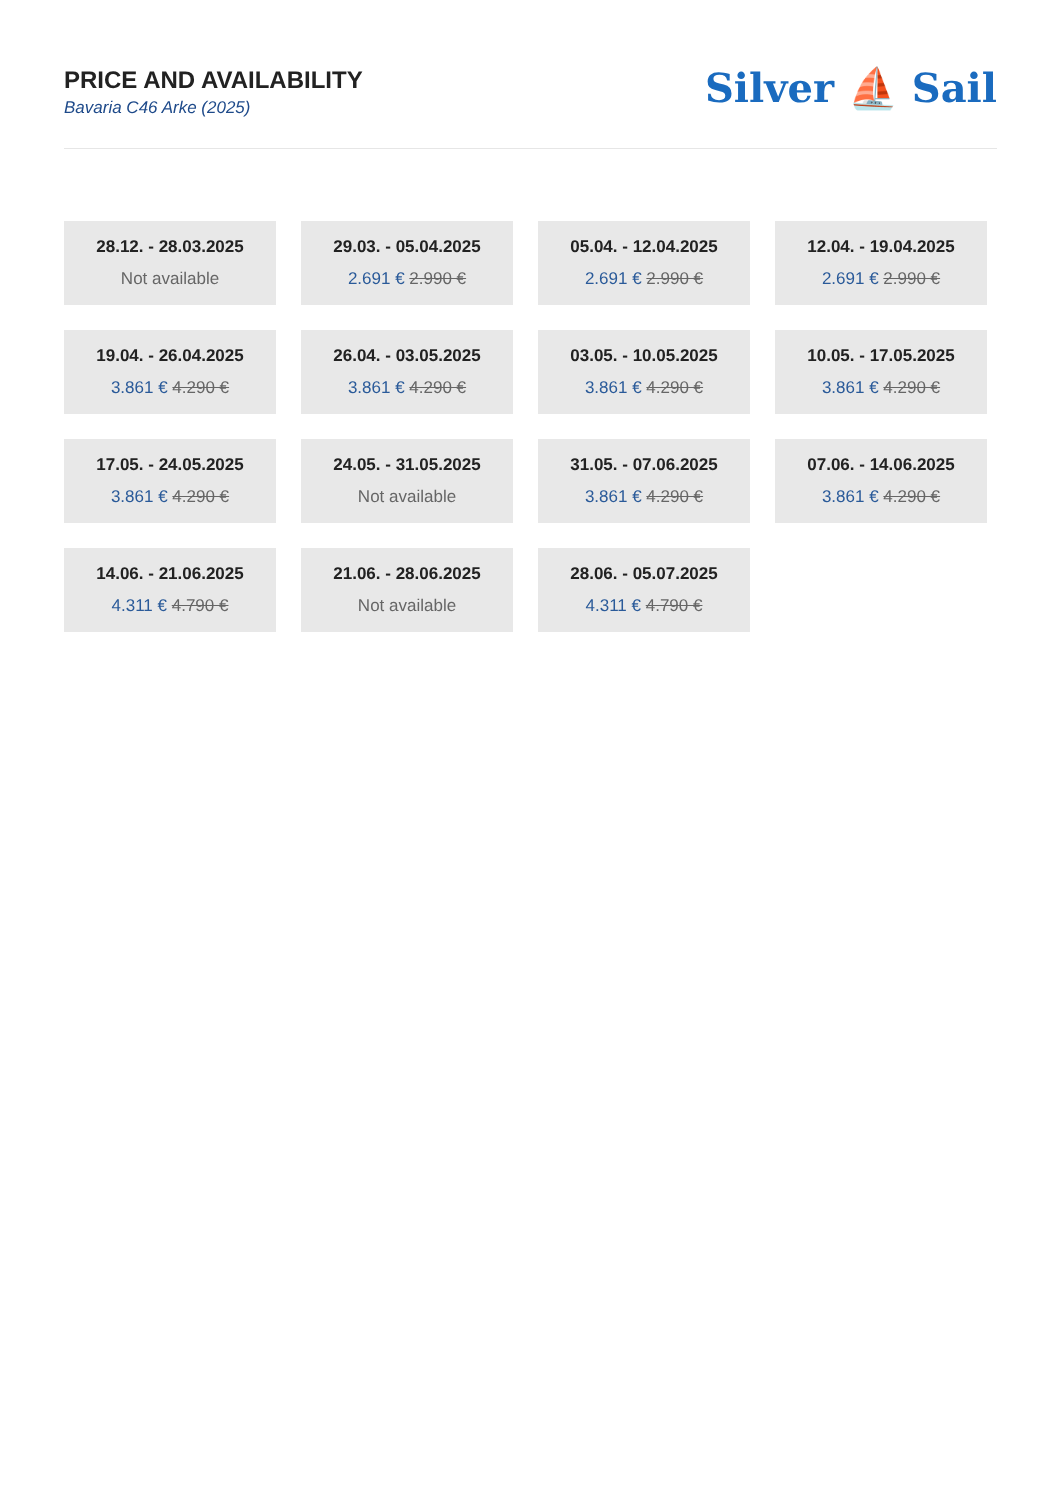PRICE AND AVAILABILITY
Bavaria C46 Arke (2025)
Silver ⛵ Sail
28.12. - 28.03.2025
Not available
29.03. - 05.04.2025
2.691 € 2.990 €
05.04. - 12.04.2025
2.691 € 2.990 €
12.04. - 19.04.2025
2.691 € 2.990 €
19.04. - 26.04.2025
3.861 € 4.290 €
26.04. - 03.05.2025
3.861 € 4.290 €
03.05. - 10.05.2025
3.861 € 4.290 €
10.05. - 17.05.2025
3.861 € 4.290 €
17.05. - 24.05.2025
3.861 € 4.290 €
24.05. - 31.05.2025
Not available
31.05. - 07.06.2025
3.861 € 4.290 €
07.06. - 14.06.2025
3.861 € 4.290 €
14.06. - 21.06.2025
4.311 € 4.790 €
21.06. - 28.06.2025
Not available
28.06. - 05.07.2025
4.311 € 4.790 €